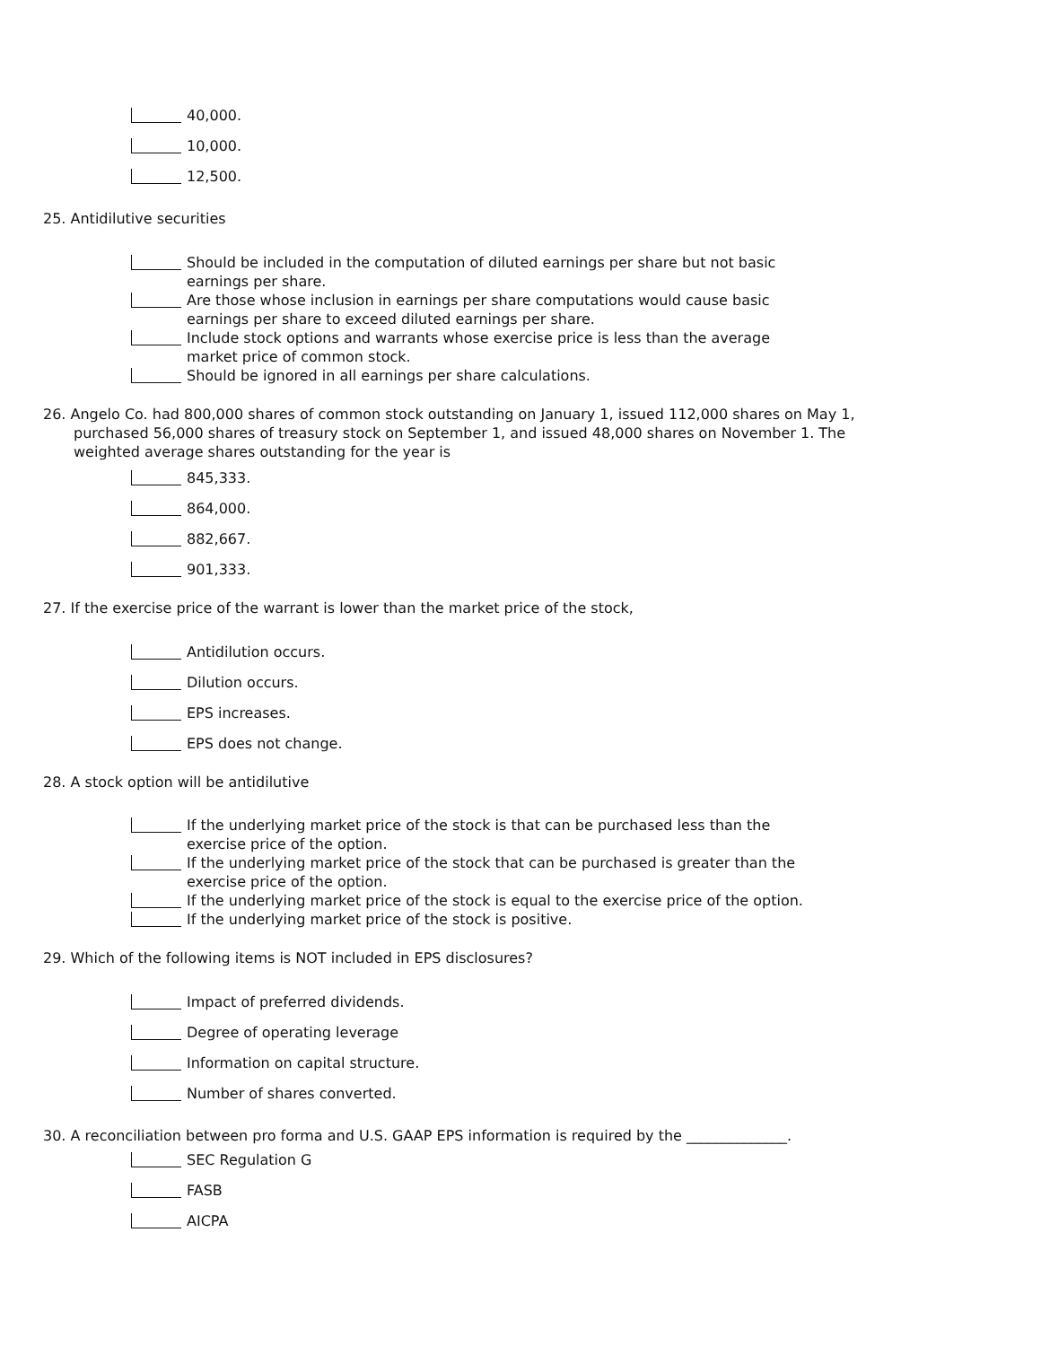40,000.
10,000.
12,500.
25. Antidilutive securities
Should be included in the computation of diluted earnings per share but not basic earnings per share.
Are those whose inclusion in earnings per share computations would cause basic earnings per share to exceed diluted earnings per share.
Include stock options and warrants whose exercise price is less than the average market price of common stock.
Should be ignored in all earnings per share calculations.
26. Angelo Co. had 800,000 shares of common stock outstanding on January 1, issued 112,000 shares on May 1, purchased 56,000 shares of treasury stock on September 1, and issued 48,000 shares on November 1. The weighted average shares outstanding for the year is
845,333.
864,000.
882,667.
901,333.
27. If the exercise price of the warrant is lower than the market price of the stock,
Antidilution occurs.
Dilution occurs.
EPS increases.
EPS does not change.
28. A stock option will be antidilutive
If the underlying market price of the stock is that can be purchased less than the exercise price of the option.
If the underlying market price of the stock that can be purchased is greater than the exercise price of the option.
If the underlying market price of the stock is equal to the exercise price of the option.
If the underlying market price of the stock is positive.
29. Which of the following items is NOT included in EPS disclosures?
Impact of preferred dividends.
Degree of operating leverage
Information on capital structure.
Number of shares converted.
30. A reconciliation between pro forma and U.S. GAAP EPS information is required by the ______________.
SEC Regulation G
FASB
AICPA